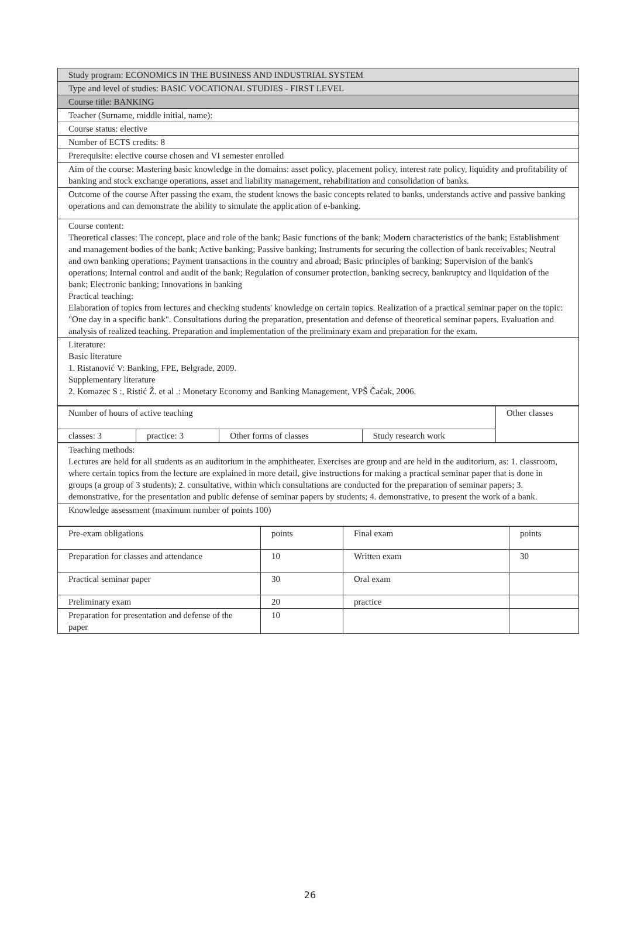| Study program: ECONOMICS IN THE BUSINESS AND INDUSTRIAL SYSTEM |
| Type and level of studies: BASIC VOCATIONAL STUDIES - FIRST LEVEL |
| Course title: BANKING |
| Teacher (Surname, middle initial, name): |
| Course status: elective |
| Number of ECTS credits: 8 |
| Prerequisite: elective course chosen and VI semester enrolled |
| Aim of the course: Mastering basic knowledge in the domains: asset policy, placement policy, interest rate policy, liquidity and profitability of banking and stock exchange operations, asset and liability management, rehabilitation and consolidation of banks. |
| Outcome of the course After passing the exam, the student knows the basic concepts related to banks, understands active and passive banking operations and can demonstrate the ability to simulate the application of e-banking. |
| Course content: Theoretical classes: The concept, place and role of the bank; Basic functions of the bank; Modern characteristics of the bank; Establishment and management bodies of the bank; Active banking; Passive banking; Instruments for securing the collection of bank receivables; Neutral and own banking operations; Payment transactions in the country and abroad; Basic principles of banking; Supervision of the bank's operations; Internal control and audit of the bank; Regulation of consumer protection, banking secrecy, bankruptcy and liquidation of the bank; Electronic banking; Innovations in banking Practical teaching: Elaboration of topics from lectures and checking students' knowledge on certain topics. Realization of a practical seminar paper on the topic: "One day in a specific bank". Consultations during the preparation, presentation and defense of theoretical seminar papers. Evaluation and analysis of realized teaching. Preparation and implementation of the preliminary exam and preparation for the exam. |
| Literature: Basic literature 1. Ristanović V: Banking, FPE, Belgrade, 2009. Supplementary literature 2. Komazec S :, Ristić Ž. et al .: Monetary Economy and Banking Management, VPŠ Čačak, 2006. |
| Number of hours of active teaching | | | | Other classes |
| classes: 3 | practice: 3 | Other forms of classes | Study research work | |
| Teaching methods: Lectures are held for all students as an auditorium in the amphitheater. Exercises are group and are held in the auditorium, as: 1. classroom, where certain topics from the lecture are explained in more detail, give instructions for making a practical seminar paper that is done in groups (a group of 3 students); 2. consultative, within which consultations are conducted for the preparation of seminar papers; 3. demonstrative, for the presentation and public defense of seminar papers by students; 4. demonstrative, to present the work of a bank. |
| Knowledge assessment (maximum number of points 100) |
| Pre-exam obligations | points | Final exam | points |
| Preparation for classes and attendance | 10 | Written exam | 30 |
| Practical seminar paper | 30 | Oral exam | |
| Preliminary exam | 20 | practice | |
| Preparation for presentation and defense of the paper | 10 | | |
26